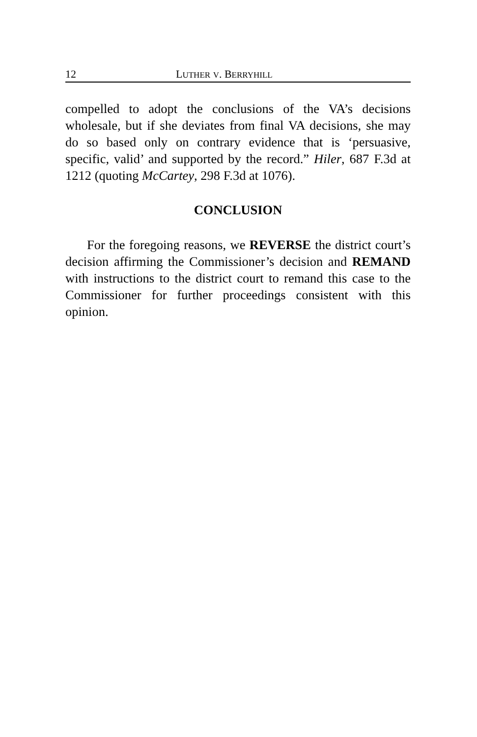12 LUTHER V. BERRYHILL
compelled to adopt the conclusions of the VA’s decisions wholesale, but if she deviates from final VA decisions, she may do so based only on contrary evidence that is ‘persuasive, specific, valid’ and supported by the record.” Hiler, 687 F.3d at 1212 (quoting McCartey, 298 F.3d at 1076).
CONCLUSION
For the foregoing reasons, we REVERSE the district court’s decision affirming the Commissioner’s decision and REMAND with instructions to the district court to remand this case to the Commissioner for further proceedings consistent with this opinion.